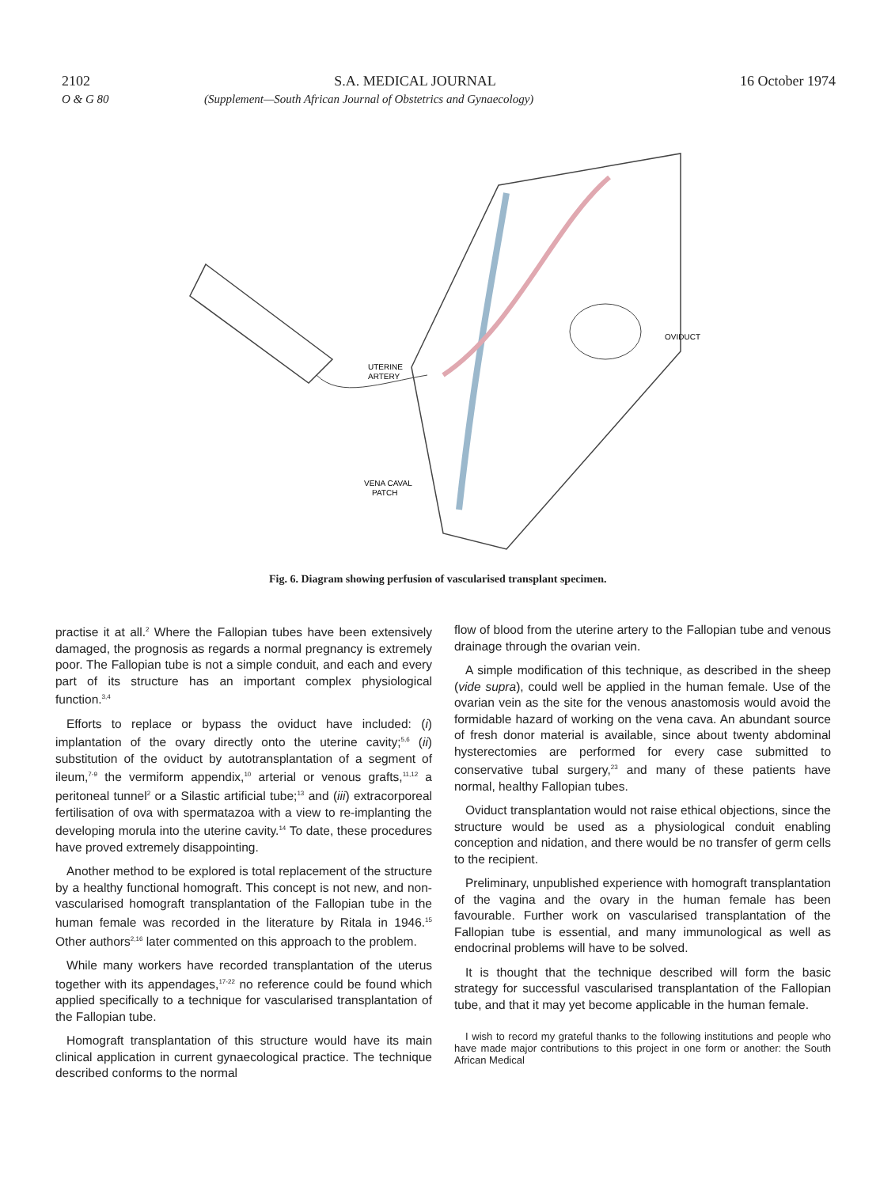2102 S.A. MEDICAL JOURNAL 16 October 1974
O & G 80 (Supplement—South African Journal of Obstetrics and Gynaecology)
UTERINE
ARTERY
OVIDUCT
VENA CAVAL
PATCH
Fig. 6. Diagram showing perfusion of vascularised transplant specimen.
practise it at all.<sup>2</sup> Where the Fallopian tubes have been extensively damaged, the prognosis as regards a normal pregnancy is extremely poor. The Fallopian tube is not a simple conduit, and each and every part of its structure has an important complex physiological function.<sup>3,4</sup>
Efforts to replace or bypass the oviduct have included: (i) implantation of the ovary directly onto the uterine cavity;<sup>5,6</sup> (ii) substitution of the oviduct by autotransplantation of a segment of ileum,<sup>7-9</sup> the vermiform appendix,<sup>10</sup> arterial or venous grafts,<sup>11,12</sup> a peritoneal tunnel<sup>2</sup> or a Silastic artificial tube;<sup>13</sup> and (iii) extracorporeal fertilisation of ova with spermatazoa with a view to re-implanting the developing morula into the uterine cavity.<sup>14</sup> To date, these procedures have proved extremely disappointing.
Another method to be explored is total replacement of the structure by a healthy functional homograft. This concept is not new, and non-vascularised homograft transplantation of the Fallopian tube in the human female was recorded in the literature by Ritala in 1946.<sup>15</sup> Other authors<sup>2,16</sup> later commented on this approach to the problem.
While many workers have recorded transplantation of the uterus together with its appendages,<sup>17-22</sup> no reference could be found which applied specifically to a technique for vascularised transplantation of the Fallopian tube.
Homograft transplantation of this structure would have its main clinical application in current gynaecological practice. The technique described conforms to the normal
flow of blood from the uterine artery to the Fallopian tube and venous drainage through the ovarian vein.
A simple modification of this technique, as described in the sheep (vide supra), could well be applied in the human female. Use of the ovarian vein as the site for the venous anastomosis would avoid the formidable hazard of working on the vena cava. An abundant source of fresh donor material is available, since about twenty abdominal hysterectomies are performed for every case submitted to conservative tubal surgery,<sup>23</sup> and many of these patients have normal, healthy Fallopian tubes.
Oviduct transplantation would not raise ethical objections, since the structure would be used as a physiological conduit enabling conception and nidation, and there would be no transfer of germ cells to the recipient.
Preliminary, unpublished experience with homograft transplantation of the vagina and the ovary in the human female has been favourable. Further work on vascularised transplantation of the Fallopian tube is essential, and many immunological as well as endocrinal problems will have to be solved.
It is thought that the technique described will form the basic strategy for successful vascularised transplantation of the Fallopian tube, and that it may yet become applicable in the human female.
I wish to record my grateful thanks to the following institutions and people who have made major contributions to this project in one form or another: the South African Medical